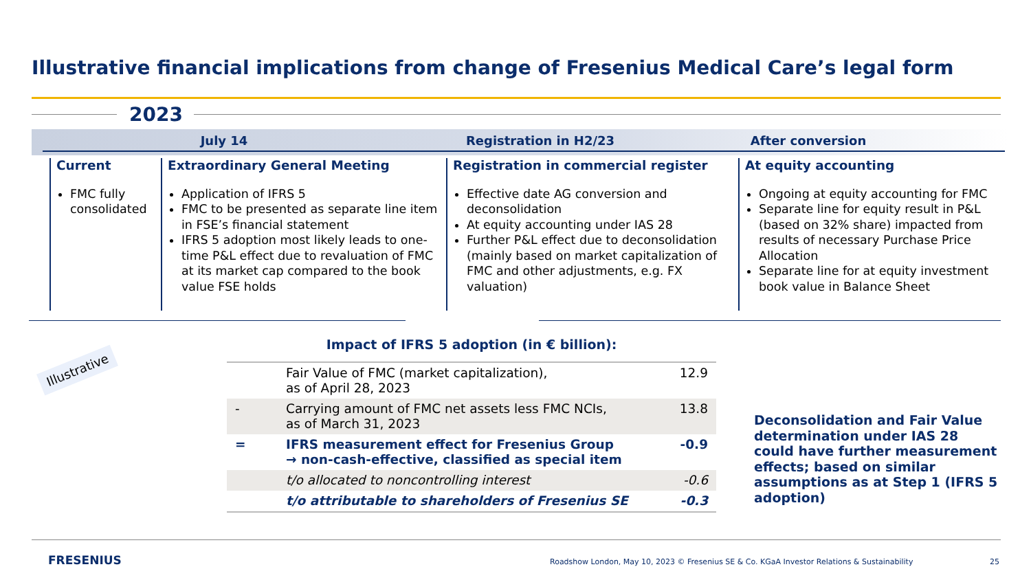Illustrative financial implications from change of Fresenius Medical Care’s legal form
2023
July 14 Registration in H2/23 After conversion
Current
FMC fully consolidated
Extraordinary General Meeting
Application of IFRS 5
FMC to be presented as separate line item in FSE’s financial statement
IFRS 5 adoption most likely leads to one-time P&L effect due to revaluation of FMC at its market cap compared to the book value FSE holds
Registration in commercial register
Effective date AG conversion and deconsolidation
At equity accounting under IAS 28
Further P&L effect due to deconsolidation (mainly based on market capitalization of FMC and other adjustments, e.g. FX valuation)
At equity accounting
Ongoing at equity accounting for FMC
Separate line for equity result in P&L (based on 32% share) impacted from results of necessary Purchase Price Allocation
Separate line for at equity investment book value in Balance Sheet
Impact of IFRS 5 adoption (in € billion):
Illustrative
| | Fair Value of FMC (market capitalization), as of April 28, 2023 | 12.9 |
| - | Carrying amount of FMC net assets less FMC NCIs, as of March 31, 2023 | 13.8 |
| = | IFRS measurement effect for Fresenius Group → non-cash-effective, classified as special item | -0.9 |
| | t/o allocated to noncontrolling interest | -0.6 |
| | t/o attributable to shareholders of Fresenius SE | -0.3 |
Deconsolidation and Fair Value determination under IAS 28 could have further measurement effects; based on similar assumptions as at Step 1 (IFRS 5 adoption)
FRESENIUS
Roadshow London, May 10, 2023 © Fresenius SE & Co. KGaA Investor Relations & Sustainability
25